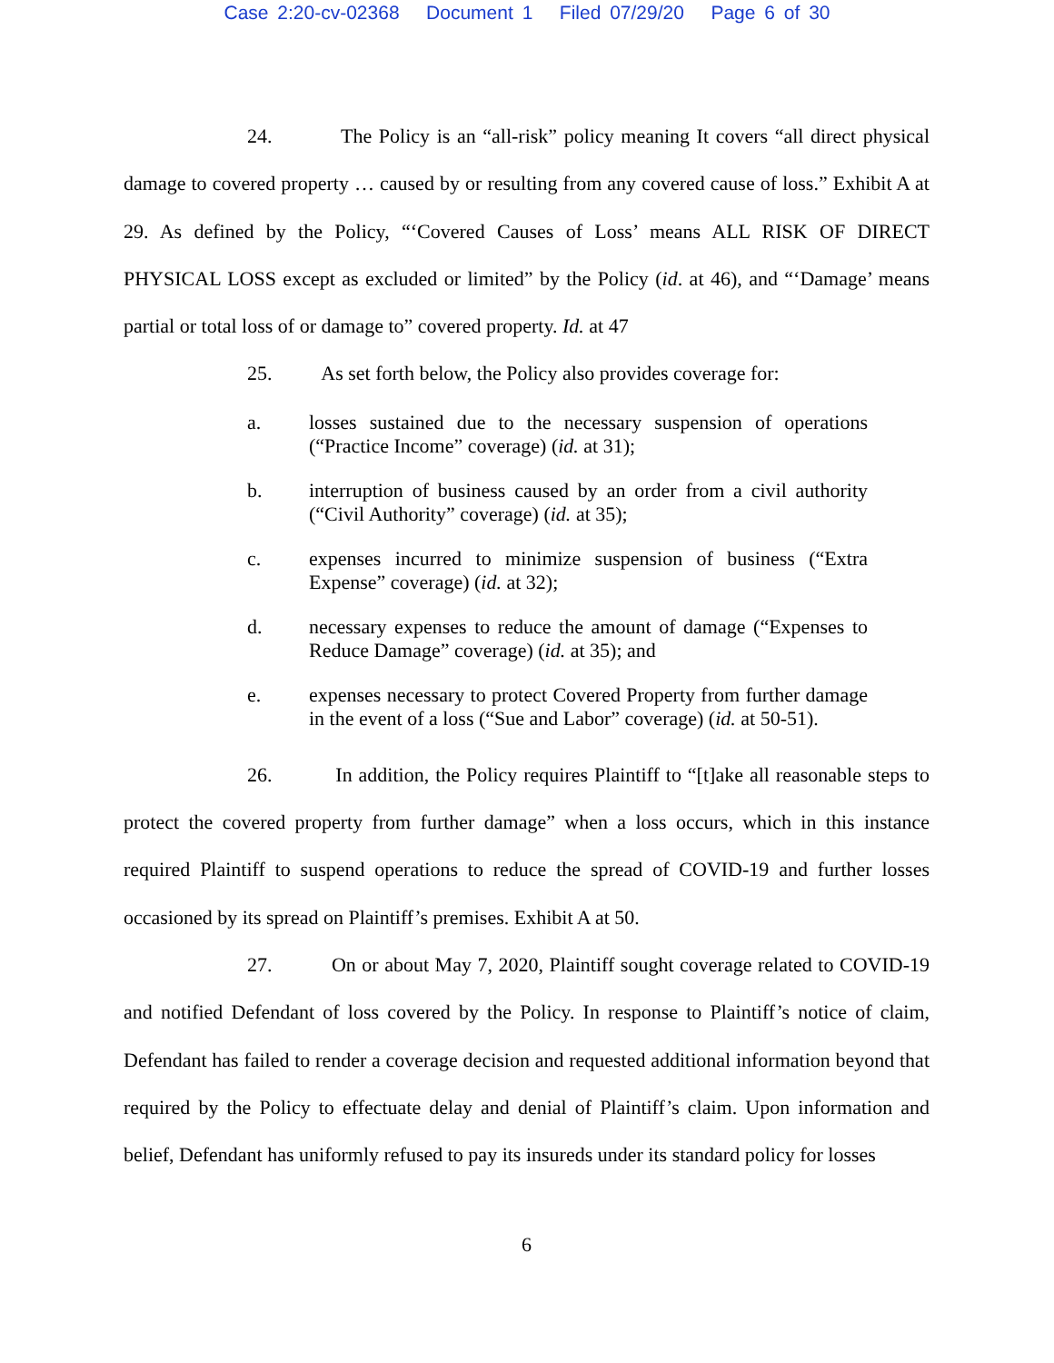Case 2:20-cv-02368 Document 1 Filed 07/29/20 Page 6 of 30
24. The Policy is an “all-risk” policy meaning It covers “all direct physical damage to covered property … caused by or resulting from any covered cause of loss.” Exhibit A at 29. As defined by the Policy, “‘Covered Causes of Loss’ means ALL RISK OF DIRECT PHYSICAL LOSS except as excluded or limited” by the Policy (id. at 46), and “‘Damage’ means partial or total loss of or damage to” covered property. Id. at 47
25. As set forth below, the Policy also provides coverage for:
a. losses sustained due to the necessary suspension of operations (“Practice Income” coverage) (id. at 31);
b. interruption of business caused by an order from a civil authority (“Civil Authority” coverage) (id. at 35);
c. expenses incurred to minimize suspension of business (“Extra Expense” coverage) (id. at 32);
d. necessary expenses to reduce the amount of damage (“Expenses to Reduce Damage” coverage) (id. at 35); and
e. expenses necessary to protect Covered Property from further damage in the event of a loss (“Sue and Labor” coverage) (id. at 50-51).
26. In addition, the Policy requires Plaintiff to “[t]ake all reasonable steps to protect the covered property from further damage” when a loss occurs, which in this instance required Plaintiff to suspend operations to reduce the spread of COVID-19 and further losses occasioned by its spread on Plaintiff’s premises. Exhibit A at 50.
27. On or about May 7, 2020, Plaintiff sought coverage related to COVID-19 and notified Defendant of loss covered by the Policy. In response to Plaintiff’s notice of claim, Defendant has failed to render a coverage decision and requested additional information beyond that required by the Policy to effectuate delay and denial of Plaintiff’s claim. Upon information and belief, Defendant has uniformly refused to pay its insureds under its standard policy for losses
6